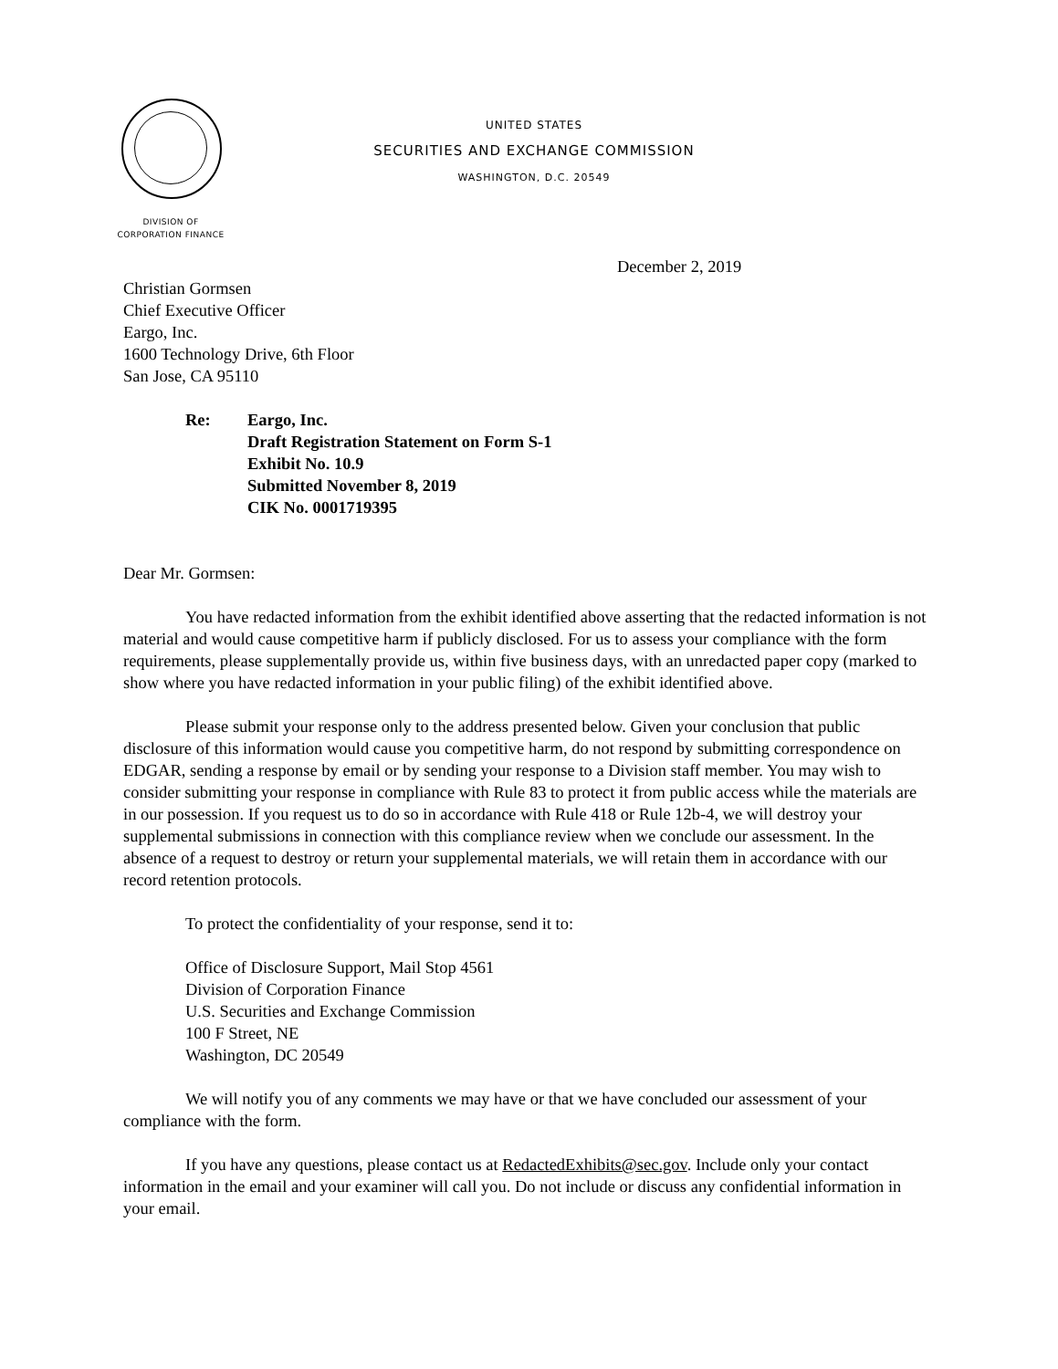UNITED STATES
SECURITIES AND EXCHANGE COMMISSION
WASHINGTON, D.C. 20549
DIVISION OF
CORPORATION FINANCE
December 2, 2019
Christian Gormsen
Chief Executive Officer
Eargo, Inc.
1600 Technology Drive, 6th Floor
San Jose, CA 95110
Re: Eargo, Inc.
Draft Registration Statement on Form S-1
Exhibit No. 10.9
Submitted November 8, 2019
CIK No. 0001719395
Dear Mr. Gormsen:
You have redacted information from the exhibit identified above asserting that the redacted information is not material and would cause competitive harm if publicly disclosed. For us to assess your compliance with the form requirements, please supplementally provide us, within five business days, with an unredacted paper copy (marked to show where you have redacted information in your public filing) of the exhibit identified above.
Please submit your response only to the address presented below. Given your conclusion that public disclosure of this information would cause you competitive harm, do not respond by submitting correspondence on EDGAR, sending a response by email or by sending your response to a Division staff member. You may wish to consider submitting your response in compliance with Rule 83 to protect it from public access while the materials are in our possession. If you request us to do so in accordance with Rule 418 or Rule 12b-4, we will destroy your supplemental submissions in connection with this compliance review when we conclude our assessment. In the absence of a request to destroy or return your supplemental materials, we will retain them in accordance with our record retention protocols.
To protect the confidentiality of your response, send it to:
Office of Disclosure Support, Mail Stop 4561
Division of Corporation Finance
U.S. Securities and Exchange Commission
100 F Street, NE
Washington, DC 20549
We will notify you of any comments we may have or that we have concluded our assessment of your compliance with the form.
If you have any questions, please contact us at RedactedExhibits@sec.gov. Include only your contact information in the email and your examiner will call you. Do not include or discuss any confidential information in your email.